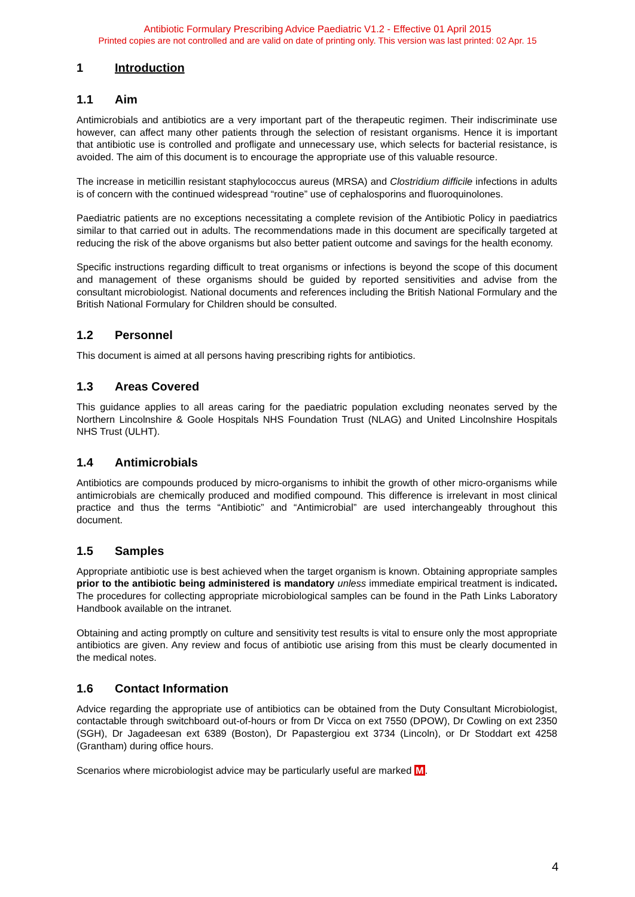Antibiotic Formulary Prescribing Advice Paediatric V1.2 - Effective 01 April 2015
Printed copies are not controlled and are valid on date of printing only. This version was last printed: 02 Apr. 15
1 Introduction
1.1 Aim
Antimicrobials and antibiotics are a very important part of the therapeutic regimen. Their indiscriminate use however, can affect many other patients through the selection of resistant organisms. Hence it is important that antibiotic use is controlled and profligate and unnecessary use, which selects for bacterial resistance, is avoided. The aim of this document is to encourage the appropriate use of this valuable resource.
The increase in meticillin resistant staphylococcus aureus (MRSA) and Clostridium difficile infections in adults is of concern with the continued widespread “routine” use of cephalosporins and fluoroquinolones.
Paediatric patients are no exceptions necessitating a complete revision of the Antibiotic Policy in paediatrics similar to that carried out in adults. The recommendations made in this document are specifically targeted at reducing the risk of the above organisms but also better patient outcome and savings for the health economy.
Specific instructions regarding difficult to treat organisms or infections is beyond the scope of this document and management of these organisms should be guided by reported sensitivities and advise from the consultant microbiologist. National documents and references including the British National Formulary and the British National Formulary for Children should be consulted.
1.2 Personnel
This document is aimed at all persons having prescribing rights for antibiotics.
1.3 Areas Covered
This guidance applies to all areas caring for the paediatric population excluding neonates served by the Northern Lincolnshire & Goole Hospitals NHS Foundation Trust (NLAG) and United Lincolnshire Hospitals NHS Trust (ULHT).
1.4 Antimicrobials
Antibiotics are compounds produced by micro-organisms to inhibit the growth of other micro-organisms while antimicrobials are chemically produced and modified compound. This difference is irrelevant in most clinical practice and thus the terms “Antibiotic” and “Antimicrobial” are used interchangeably throughout this document.
1.5 Samples
Appropriate antibiotic use is best achieved when the target organism is known. Obtaining appropriate samples prior to the antibiotic being administered is mandatory unless immediate empirical treatment is indicated. The procedures for collecting appropriate microbiological samples can be found in the Path Links Laboratory Handbook available on the intranet.
Obtaining and acting promptly on culture and sensitivity test results is vital to ensure only the most appropriate antibiotics are given. Any review and focus of antibiotic use arising from this must be clearly documented in the medical notes.
1.6 Contact Information
Advice regarding the appropriate use of antibiotics can be obtained from the Duty Consultant Microbiologist, contactable through switchboard out-of-hours or from Dr Vicca on ext 7550 (DPOW), Dr Cowling on ext 2350 (SGH), Dr Jagadeesan ext 6389 (Boston), Dr Papastergiou ext 3734 (Lincoln), or Dr Stoddart ext 4258 (Grantham) during office hours.
Scenarios where microbiologist advice may be particularly useful are marked M.
4